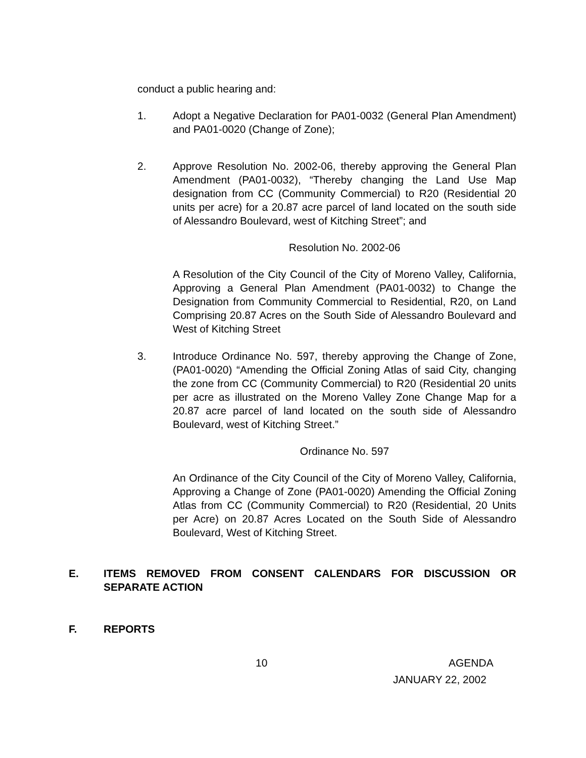conduct a public hearing and:
1. Adopt a Negative Declaration for PA01-0032 (General Plan Amendment) and PA01-0020 (Change of Zone);
2. Approve Resolution No. 2002-06, thereby approving the General Plan Amendment (PA01-0032), “Thereby changing the Land Use Map designation from CC (Community Commercial) to R20 (Residential 20 units per acre) for a 20.87 acre parcel of land located on the south side of Alessandro Boulevard, west of Kitching Street”; and
Resolution No. 2002-06
A Resolution of the City Council of the City of Moreno Valley, California, Approving a General Plan Amendment (PA01-0032) to Change the Designation from Community Commercial to Residential, R20, on Land Comprising 20.87 Acres on the South Side of Alessandro Boulevard and West of Kitching Street
3. Introduce Ordinance No. 597, thereby approving the Change of Zone, (PA01-0020) “Amending the Official Zoning Atlas of said City, changing the zone from CC (Community Commercial) to R20 (Residential 20 units per acre as illustrated on the Moreno Valley Zone Change Map for a 20.87 acre parcel of land located on the south side of Alessandro Boulevard, west of Kitching Street.”
Ordinance No. 597
An Ordinance of the City Council of the City of Moreno Valley, California, Approving a Change of Zone (PA01-0020) Amending the Official Zoning Atlas from CC (Community Commercial) to R20 (Residential, 20 Units per Acre) on 20.87 Acres Located on the South Side of Alessandro Boulevard, West of Kitching Street.
E. ITEMS REMOVED FROM CONSENT CALENDARS FOR DISCUSSION OR SEPARATE ACTION
F. REPORTS
10 AGENDA
JANUARY 22, 2002